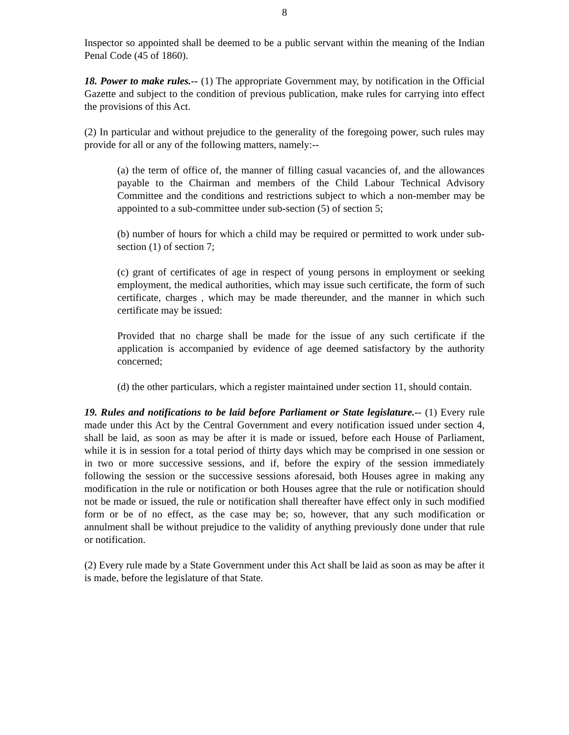8
Inspector so appointed shall be deemed to be a public servant within the meaning of the Indian Penal Code (45 of 1860).
18. Power to make rules.-- (1) The appropriate Government may, by notification in the Official Gazette and subject to the condition of previous publication, make rules for carrying into effect the provisions of this Act.
(2) In particular and without prejudice to the generality of the foregoing power, such rules may provide for all or any of the following matters, namely:--
(a) the term of office of, the manner of filling casual vacancies of, and the allowances payable to the Chairman and members of the Child Labour Technical Advisory Committee and the conditions and restrictions subject to which a non-member may be appointed to a sub-committee under sub-section (5) of section 5;
(b) number of hours for which a child may be required or permitted to work under sub-section (1) of section 7;
(c) grant of certificates of age in respect of young persons in employment or seeking employment, the medical authorities, which may issue such certificate, the form of such certificate, charges , which may be made thereunder, and the manner in which such certificate may be issued:
Provided that no charge shall be made for the issue of any such certificate if the application is accompanied by evidence of age deemed satisfactory by the authority concerned;
(d) the other particulars, which a register maintained under section 11, should contain.
19. Rules and notifications to be laid before Parliament or State legislature.-- (1) Every rule made under this Act by the Central Government and every notification issued under section 4, shall be laid, as soon as may be after it is made or issued, before each House of Parliament, while it is in session for a total period of thirty days which may be comprised in one session or in two or more successive sessions, and if, before the expiry of the session immediately following the session or the successive sessions aforesaid, both Houses agree in making any modification in the rule or notification or both Houses agree that the rule or notification should not be made or issued, the rule or notification shall thereafter have effect only in such modified form or be of no effect, as the case may be; so, however, that any such modification or annulment shall be without prejudice to the validity of anything previously done under that rule or notification.
(2) Every rule made by a State Government under this Act shall be laid as soon as may be after it is made, before the legislature of that State.